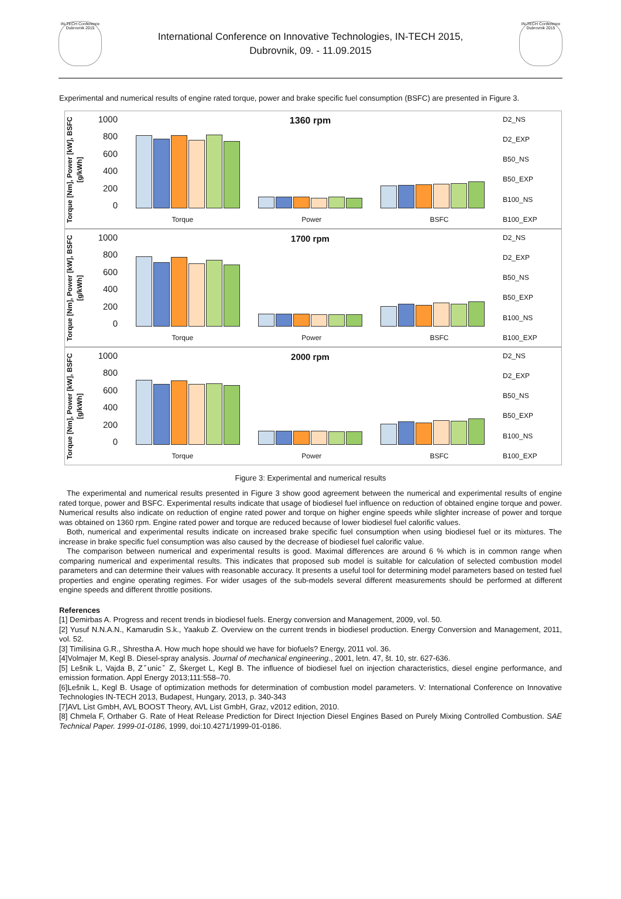IN-TECH Conference Dubrovnik 2015
International Conference on Innovative Technologies, IN-TECH 2015,
Dubrovnik, 09. - 11.09.2015
IN-TECH Conference Dubrovnik 2015
Experimental and numerical results of engine rated torque, power and brake specific fuel consumption (BSFC) are presented in Figure 3.
Torque [Nm], Power [kW], BSFC [g/kWh]
1000
800
600
400
200
0
1360 rpm
Torque Power BSFC
D2_NS
D2_EXP
B50_NS
B50_EXP
B100_NS
B100_EXP
Torque [Nm], Power [kW], BSFC [g/kWh]
1000
800
600
400
200
0
1700 rpm
Torque Power BSFC
D2_NS
D2_EXP
B50_NS
B50_EXP
B100_NS
B100_EXP
Torque [Nm], Power [kW], BSFC [g/kWh]
1000
800
600
400
200
0
2000 rpm
Torque Power BSFC
D2_NS
D2_EXP
B50_NS
B50_EXP
B100_NS
B100_EXP
Figure 3: Experimental and numerical results
The experimental and numerical results presented in Figure 3 show good agreement between the numerical and experimental results of engine rated torque, power and BSFC. Experimental results indicate that usage of biodiesel fuel influence on reduction of obtained engine torque and power. Numerical results also indicate on reduction of engine rated power and torque on higher engine speeds while slighter increase of power and torque was obtained on 1360 rpm. Engine rated power and torque are reduced because of lower biodiesel fuel calorific values.
Both, numerical and experimental results indicate on increased brake specific fuel consumption when using biodiesel fuel or its mixtures. The increase in brake specific fuel consumption was also caused by the decrease of biodiesel fuel calorific value.
The comparison between numerical and experimental results is good. Maximal differences are around 6 % which is in common range when comparing numerical and experimental results. This indicates that proposed sub model is suitable for calculation of selected combustion model parameters and can determine their values with reasonable accuracy. It presents a useful tool for determining model parameters based on tested fuel properties and engine operating regimes. For wider usages of the sub-models several different measurements should be performed at different engine speeds and different throttle positions.
References
[1] Demirbas A. Progress and recent trends in biodiesel fuels. Energy conversion and Management, 2009, vol. 50.
[2] Yusuf N.N.A.N., Kamarudin S.k., Yaakub Z. Overview on the current trends in biodiesel production. Energy Conversion and Management, 2011, vol. 52.
[3] Timilisina G.R., Shrestha A. How much hope should we have for biofuels? Energy, 2011 vol. 36.
[4]Volmajer M, Kegl B. Diesel-spray analysis. Journal of mechanical engineering., 2001, letn. 47, št. 10, str. 627-636.
[5] Lešnik L, Vajda B, Zˇunicˇ Z, Škerget L, Kegl B. The influence of biodiesel fuel on injection characteristics, diesel engine performance, and emission formation. Appl Energy 2013;111:558–70.
[6]Lešnik L, Kegl B. Usage of optimization methods for determination of combustion model parameters. V: International Conference on Innovative Technologies IN-TECH 2013, Budapest, Hungary, 2013, p. 340-343
[7]AVL List GmbH, AVL BOOST Theory, AVL List GmbH, Graz, v2012 edition, 2010.
[8] Chmela F, Orthaber G. Rate of Heat Release Prediction for Direct Injection Diesel Engines Based on Purely Mixing Controlled Combustion. SAE Technical Paper. 1999-01-0186, 1999, doi:10.4271/1999-01-0186.